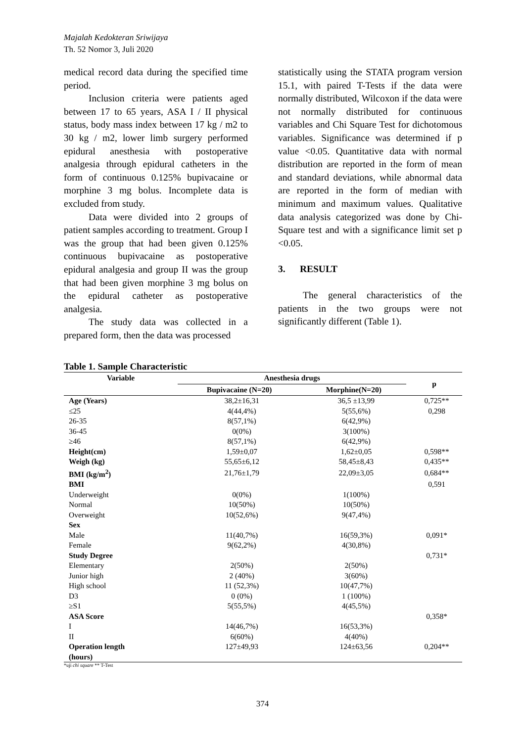Majalah Kedokteran Sriwijaya
Th. 52 Nomor 3, Juli 2020
medical record data during the specified time period.
Inclusion criteria were patients aged between 17 to 65 years, ASA I / II physical status, body mass index between 17 kg / m2 to 30 kg / m2, lower limb surgery performed epidural anesthesia with postoperative analgesia through epidural catheters in the form of continuous 0.125% bupivacaine or morphine 3 mg bolus. Incomplete data is excluded from study.
Data were divided into 2 groups of patient samples according to treatment. Group I was the group that had been given 0.125% continuous bupivacaine as postoperative epidural analgesia and group II was the group that had been given morphine 3 mg bolus on the epidural catheter as postoperative analgesia.
The study data was collected in a prepared form, then the data was processed
statistically using the STATA program version 15.1, with paired T-Tests if the data were normally distributed, Wilcoxon if the data were not normally distributed for continuous variables and Chi Square Test for dichotomous variables. Significance was determined if p value <0.05. Quantitative data with normal distribution are reported in the form of mean and standard deviations, while abnormal data are reported in the form of median with minimum and maximum values. Qualitative data analysis categorized was done by Chi-Square test and with a significance limit set p <0.05.
3. RESULT
The general characteristics of the patients in the two groups were not significantly different (Table 1).
Table 1. Sample Characteristic
| Variable | Anesthesia drugs | | p |
| --- | --- | --- | --- |
| | Bupivacaine (N=20) | Morphine(N=20) | |
| Age (Years) | 38,2±16,31 | 36,5 ±13,99 | 0,725** |
| ≤25 | 4(44,4%) | 5(55,6%) | 0,298 |
| 26-35 | 8(57,1%) | 6(42,9%) | |
| 36-45 | 0(0%) | 3(100%) | |
| ≥46 | 8(57,1%) | 6(42,9%) | |
| Height(cm) | 1,59±0,07 | 1,62±0,05 | 0,598** |
| Weigh (kg) | 55,65±6,12 | 58,45±8,43 | 0,435** |
| BMI (kg/m<sup>2</sup>) | 21,76±1,79 | 22,09±3,05 | 0,684** |
| BMI | | | 0,591 |
| Underweight | 0(0%) | 1(100%) | |
| Normal | 10(50%) | 10(50%) | |
| Overweight | 10(52,6%) | 9(47,4%) | |
| Sex | | | |
| Male | 11(40,7%) | 16(59,3%) | 0,091* |
| Female | 9(62,2%) | 4(30,8%) | |
| Study Degree | | | 0,731* |
| Elementary | 2(50%) | 2(50%) | |
| Junior high | 2 (40%) | 3(60%) | |
| High school | 11 (52,3%) | 10(47,7%) | |
| D3 | 0 (0%) | 1 (100%) | |
| ≥S1 | 5(55,5%) | 4(45,5%) | |
| ASA Score | | | 0,358* |
| I | 14(46,7%) | 16(53,3%) | |
| II | 6(60%) | 4(40%) | |
| Operation length (hours) | 127±49,93 | 124±63,56 | 0,204** |
*uji chi square ** T-Test
374